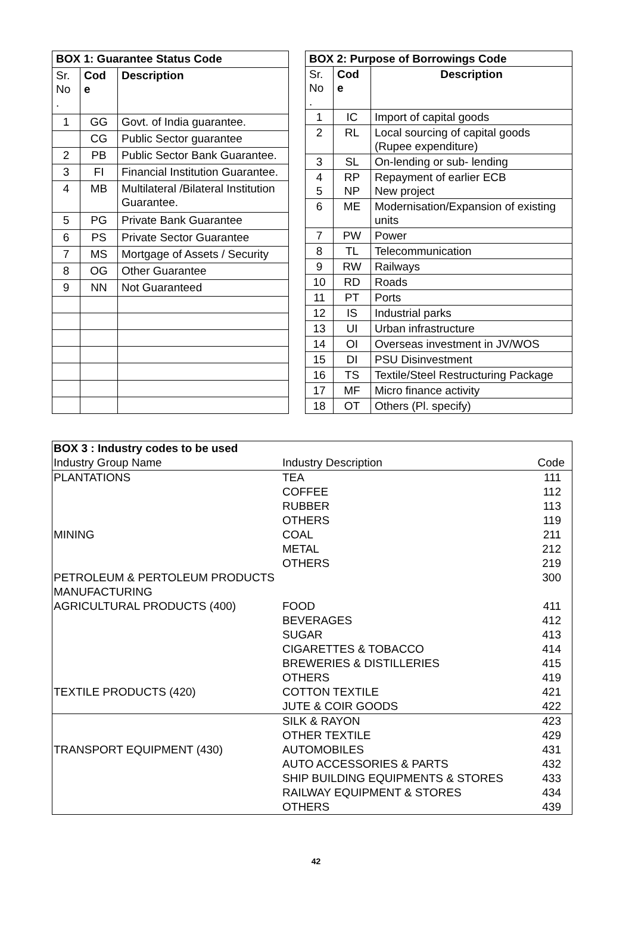| BOX 1: Guarantee Status Code | | |
| --- | --- | --- |
| Sr. No . | Cod e | Description |
| 1 | GG | Govt. of India guarantee. |
| | CG | Public Sector guarantee |
| 2 | PB | Public Sector Bank Guarantee. |
| 3 | FI | Financial Institution Guarantee. |
| 4 | MB | Multilateral /Bilateral Institution Guarantee. |
| 5 | PG | Private Bank Guarantee |
| 6 | PS | Private Sector Guarantee |
| 7 | MS | Mortgage of Assets / Security |
| 8 | OG | Other Guarantee |
| 9 | NN | Not Guaranteed |
| BOX 2: Purpose of Borrowings Code | | |
| --- | --- | --- |
| Sr. No . | Cod e | Description |
| 1 | IC | Import of capital goods |
| 2 | RL | Local sourcing of capital goods (Rupee expenditure) |
| 3 | SL | On-lending or sub- lending |
| 4 5 | RP NP | Repayment of earlier ECB New project |
| 6 | ME | Modernisation/Expansion of existing units |
| 7 | PW | Power |
| 8 | TL | Telecommunication |
| 9 | RW | Railways |
| 10 | RD | Roads |
| 11 | PT | Ports |
| 12 | IS | Industrial parks |
| 13 | UI | Urban infrastructure |
| 14 | OI | Overseas investment in JV/WOS |
| 15 | DI | PSU Disinvestment |
| 16 | TS | Textile/Steel Restructuring Package |
| 17 | MF | Micro finance activity |
| 18 | OT | Others (Pl. specify) |
| BOX 3 : Industry codes to be used | | |
| Industry Group Name | Industry Description | Code |
| PLANTATIONS | TEA | 111 |
| | COFFEE | 112 |
| | RUBBER | 113 |
| | OTHERS | 119 |
| MINING | COAL | 211 |
| | METAL | 212 |
| | OTHERS | 219 |
| PETROLEUM & PERTOLEUM PRODUCTS | | 300 |
| MANUFACTURING | | |
| AGRICULTURAL PRODUCTS (400) | FOOD | 411 |
| | BEVERAGES | 412 |
| | SUGAR | 413 |
| | CIGARETTES & TOBACCO | 414 |
| | BREWERIES & DISTILLERIES | 415 |
| | OTHERS | 419 |
| TEXTILE PRODUCTS (420) | COTTON TEXTILE | 421 |
| | JUTE & COIR GOODS | 422 |
| | SILK & RAYON | 423 |
| | OTHER TEXTILE | 429 |
| TRANSPORT EQUIPMENT (430) | AUTOMOBILES | 431 |
| | AUTO ACCESSORIES & PARTS | 432 |
| | SHIP BUILDING EQUIPMENTS & STORES | 433 |
| | RAILWAY EQUIPMENT & STORES | 434 |
| | OTHERS | 439 |
42